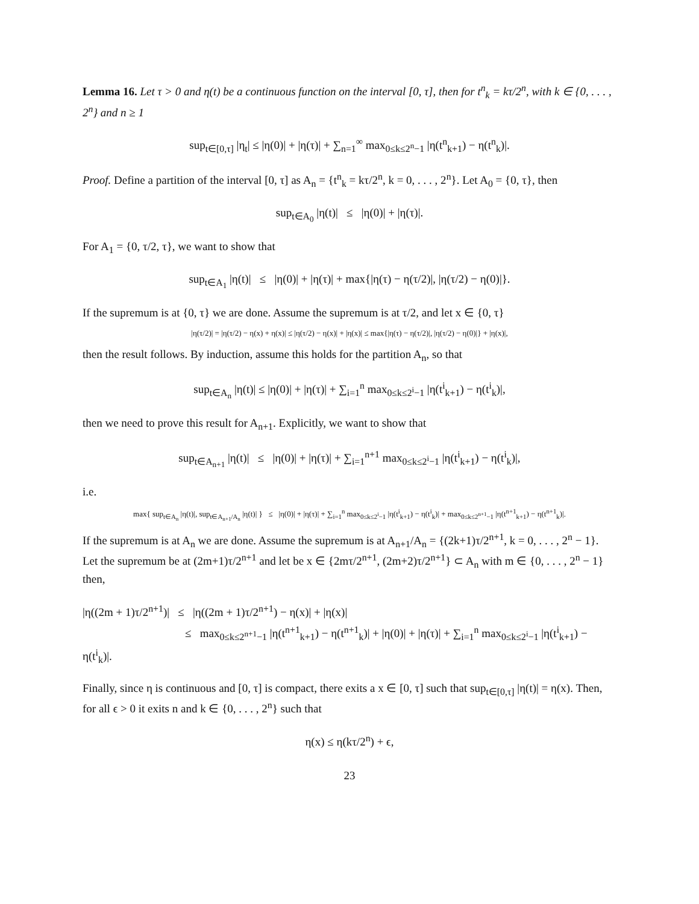Lemma 16. Let τ > 0 and η(t) be a continuous function on the interval [0, τ], then for t<sup>n</sup><sub>k</sub> = kτ/2<sup>n</sup>, with k ∈ {0, . . . , 2<sup>n</sup>} and n ≥ 1
sup<sub>t∈[0,τ]</sub> |η<sub>t</sub>| ≤ |η(0)| + |η(τ)| + ∑<sub>n=1</sub><sup>∞</sup> max<sub>0≤k≤2<sup>n</sup>−1</sub> |η(t<sup>n</sup><sub>k+1</sub>) − η(t<sup>n</sup><sub>k</sub>)|.
Proof. Define a partition of the interval [0, τ] as A<sub>n</sub> = {t<sup>n</sup><sub>k</sub> = kτ/2<sup>n</sup>, k = 0, . . . , 2<sup>n</sup>}. Let A<sub>0</sub> = {0, τ}, then
sup<sub>t∈A<sub>0</sub></sub> |η(t)| ≤ |η(0)| + |η(τ)|.
For A<sub>1</sub> = {0, τ/2, τ}, we want to show that
sup<sub>t∈A<sub>1</sub></sub> |η(t)| ≤ |η(0)| + |η(τ)| + max{|η(τ) − η(τ/2)|, |η(τ/2) − η(0)|}.
If the supremum is at {0, τ} we are done. Assume the supremum is at τ/2, and let x ∈ {0, τ}
|η(τ/2)| = |η(τ/2) − η(x) + η(x)| ≤ |η(τ/2) − η(x)| + |η(x)| ≤ max{|η(τ) − η(τ/2)|, |η(τ/2) − η(0)|} + |η(x)|,
then the result follows. By induction, assume this holds for the partition A<sub>n</sub>, so that
sup<sub>t∈A<sub>n</sub></sub> |η(t)| ≤ |η(0)| + |η(τ)| + ∑<sub>i=1</sub><sup>n</sup> max<sub>0≤k≤2<sup>i</sup>−1</sub> |η(t<sup>i</sup><sub>k+1</sub>) − η(t<sup>i</sup><sub>k</sub>)|,
then we need to prove this result for A<sub>n+1</sub>. Explicitly, we want to show that
sup<sub>t∈A<sub>n+1</sub></sub> |η(t)| ≤ |η(0)| + |η(τ)| + ∑<sub>i=1</sub><sup>n+1</sup> max<sub>0≤k≤2<sup>i</sup>−1</sub> |η(t<sup>i</sup><sub>k+1</sub>) − η(t<sup>i</sup><sub>k</sub>)|,
i.e.
max{ sup<sub>t∈A<sub>n</sub></sub> |η(t)|, sup<sub>t∈A<sub>n+1</sub>/A<sub>n</sub></sub> |η(t)| } ≤ |η(0)| + |η(τ)| + ∑<sub>i=1</sub><sup>n</sup> max<sub>0≤k≤2<sup>i</sup>−1</sub> |η(t<sup>i</sup><sub>k+1</sub>) − η(t<sup>i</sup><sub>k</sub>)| + max<sub>0≤k≤2<sup>n+1</sup>−1</sub> |η(t<sup>n+1</sup><sub>k+1</sub>) − η(t<sup>n+1</sup><sub>k</sub>)|.
If the supremum is at A<sub>n</sub> we are done. Assume the supremum is at A<sub>n+1</sub>/A<sub>n</sub> = {(2k+1)τ/2<sup>n+1</sup>, k = 0, . . . , 2<sup>n</sup> − 1}. Let the supremum be at (2m+1)τ/2<sup>n+1</sup> and let be x ∈ {2mτ/2<sup>n+1</sup>, (2m+2)τ/2<sup>n+1</sup>} ⊂ A<sub>n</sub> with m ∈ {0, . . . , 2<sup>n</sup> − 1} then,
|η((2m + 1)τ/2<sup>n+1</sup>)| ≤ |η((2m + 1)τ/2<sup>n+1</sup>) − η(x)| + |η(x)|
≤ max<sub>0≤k≤2<sup>n+1</sup>−1</sub> |η(t<sup>n+1</sup><sub>k+1</sub>) − η(t<sup>n+1</sup><sub>k</sub>)| + |η(0)| + |η(τ)| + ∑<sub>i=1</sub><sup>n</sup> max<sub>0≤k≤2<sup>i</sup>−1</sub> |η(t<sup>i</sup><sub>k+1</sub>) − η(t<sup>i</sup><sub>k</sub>)|.
Finally, since η is continuous and [0, τ] is compact, there exits a x ∈ [0, τ] such that sup<sub>t∈[0,τ]</sub> |η(t)| = η(x). Then, for all ϵ > 0 it exits n and k ∈ {0, . . . , 2<sup>n</sup>} such that
η(x) ≤ η(kτ/2<sup>n</sup>) + ϵ,
23